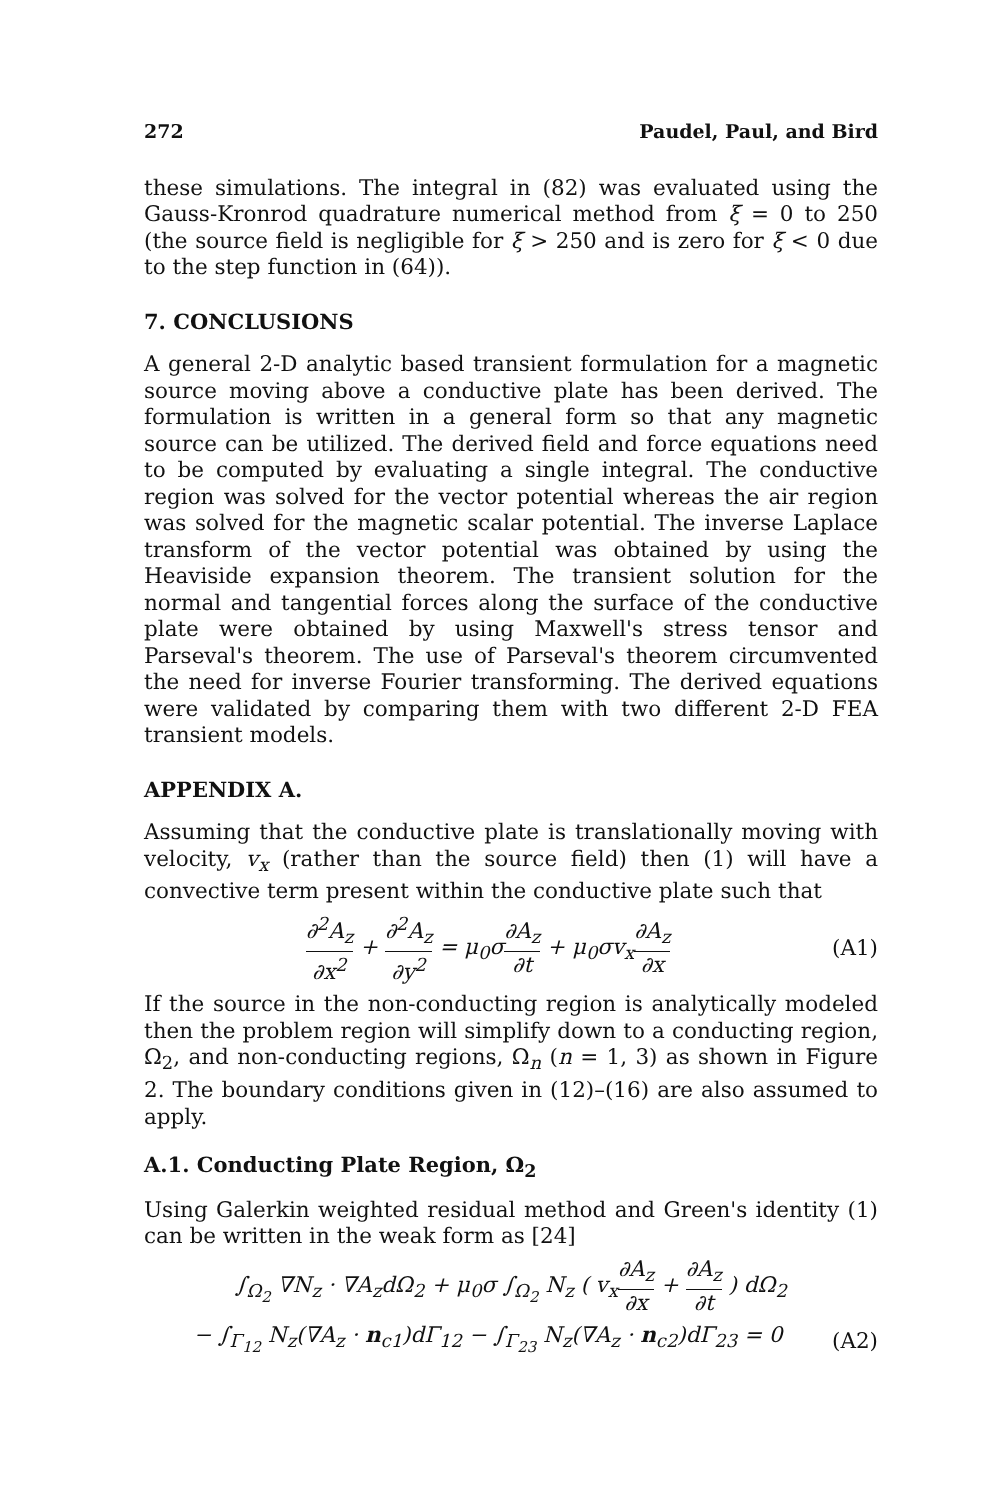272 Paudel, Paul, and Bird
these simulations. The integral in (82) was evaluated using the Gauss-Kronrod quadrature numerical method from ξ = 0 to 250 (the source field is negligible for ξ > 250 and is zero for ξ < 0 due to the step function in (64)).
7. CONCLUSIONS
A general 2-D analytic based transient formulation for a magnetic source moving above a conductive plate has been derived. The formulation is written in a general form so that any magnetic source can be utilized. The derived field and force equations need to be computed by evaluating a single integral. The conductive region was solved for the vector potential whereas the air region was solved for the magnetic scalar potential. The inverse Laplace transform of the vector potential was obtained by using the Heaviside expansion theorem. The transient solution for the normal and tangential forces along the surface of the conductive plate were obtained by using Maxwell's stress tensor and Parseval's theorem. The use of Parseval's theorem circumvented the need for inverse Fourier transforming. The derived equations were validated by comparing them with two different 2-D FEA transient models.
APPENDIX A.
Assuming that the conductive plate is translationally moving with velocity, v<sub>x</sub> (rather than the source field) then (1) will have a convective term present within the conductive plate such that
∂<sup>2</sup>A<sub>z</sub> ∂x<sup>2</sup> + ∂<sup>2</sup>A<sub>z</sub> ∂y<sup>2</sup> = μ<sub>0</sub>σ∂A<sub>z</sub> ∂t + μ<sub>0</sub>σv<sub>x</sub>∂A<sub>z</sub> ∂x (A1)
If the source in the non-conducting region is analytically modeled then the problem region will simplify down to a conducting region, Ω<sub>2</sub>, and non-conducting regions, Ω<sub>n</sub> (n = 1, 3) as shown in Figure 2. The boundary conditions given in (12)–(16) are also assumed to apply.
A.1. Conducting Plate Region, Ω<sub>2</sub>
Using Galerkin weighted residual method and Green's identity (1) can be written in the weak form as [24]
∫<sub>Ω<sub>2</sub></sub> ∇N<sub>z</sub> · ∇A<sub>z</sub>dΩ<sub>2</sub> + μ<sub>0</sub>σ ∫<sub>Ω<sub>2</sub></sub> N<sub>z</sub> ( v<sub>x</sub>∂A<sub>z</sub> ∂x + ∂A<sub>z</sub> ∂t ) dΩ<sub>2</sub>
− ∫<sub>Γ<sub>12</sub></sub> N<sub>z</sub>(∇A<sub>z</sub> · n<sub>c1</sub>)dΓ<sub>12</sub> − ∫<sub>Γ<sub>23</sub></sub> N<sub>z</sub>(∇A<sub>z</sub> · n<sub>c2</sub>)dΓ<sub>23</sub> = 0 (A2)